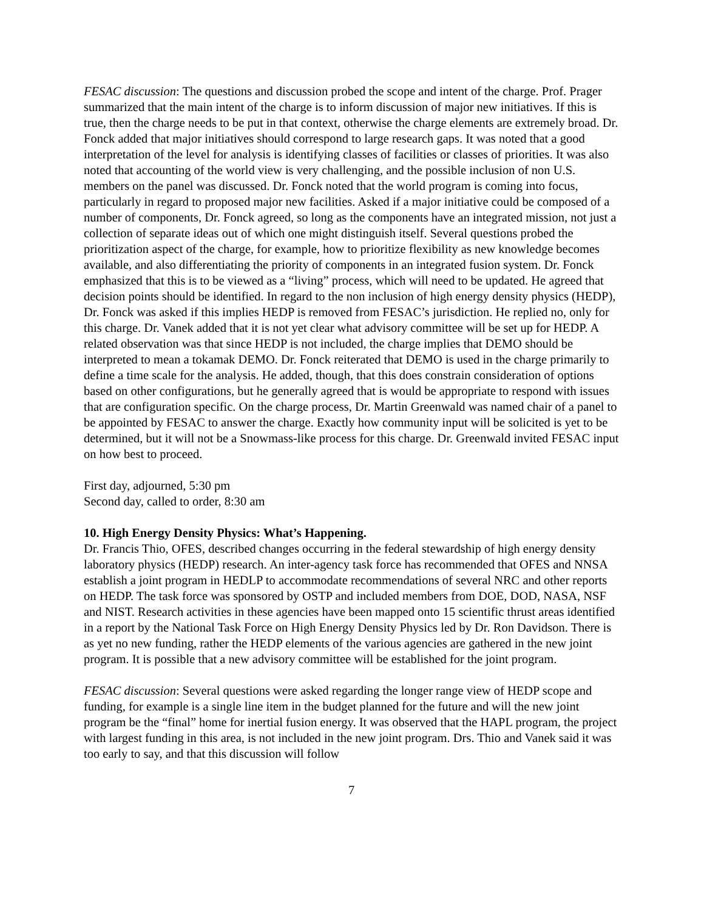FESAC discussion: The questions and discussion probed the scope and intent of the charge. Prof. Prager summarized that the main intent of the charge is to inform discussion of major new initiatives. If this is true, then the charge needs to be put in that context, otherwise the charge elements are extremely broad. Dr. Fonck added that major initiatives should correspond to large research gaps. It was noted that a good interpretation of the level for analysis is identifying classes of facilities or classes of priorities. It was also noted that accounting of the world view is very challenging, and the possible inclusion of non U.S. members on the panel was discussed. Dr. Fonck noted that the world program is coming into focus, particularly in regard to proposed major new facilities. Asked if a major initiative could be composed of a number of components, Dr. Fonck agreed, so long as the components have an integrated mission, not just a collection of separate ideas out of which one might distinguish itself. Several questions probed the prioritization aspect of the charge, for example, how to prioritize flexibility as new knowledge becomes available, and also differentiating the priority of components in an integrated fusion system. Dr. Fonck emphasized that this is to be viewed as a “living” process, which will need to be updated. He agreed that decision points should be identified. In regard to the non inclusion of high energy density physics (HEDP), Dr. Fonck was asked if this implies HEDP is removed from FESAC’s jurisdiction. He replied no, only for this charge. Dr. Vanek added that it is not yet clear what advisory committee will be set up for HEDP. A related observation was that since HEDP is not included, the charge implies that DEMO should be interpreted to mean a tokamak DEMO. Dr. Fonck reiterated that DEMO is used in the charge primarily to define a time scale for the analysis. He added, though, that this does constrain consideration of options based on other configurations, but he generally agreed that is would be appropriate to respond with issues that are configuration specific. On the charge process, Dr. Martin Greenwald was named chair of a panel to be appointed by FESAC to answer the charge. Exactly how community input will be solicited is yet to be determined, but it will not be a Snowmass-like process for this charge. Dr. Greenwald invited FESAC input on how best to proceed.
First day, adjourned, 5:30 pm
Second day, called to order, 8:30 am
10. High Energy Density Physics: What’s Happening.
Dr. Francis Thio, OFES, described changes occurring in the federal stewardship of high energy density laboratory physics (HEDP) research. An inter-agency task force has recommended that OFES and NNSA establish a joint program in HEDLP to accommodate recommendations of several NRC and other reports on HEDP. The task force was sponsored by OSTP and included members from DOE, DOD, NASA, NSF and NIST. Research activities in these agencies have been mapped onto 15 scientific thrust areas identified in a report by the National Task Force on High Energy Density Physics led by Dr. Ron Davidson. There is as yet no new funding, rather the HEDP elements of the various agencies are gathered in the new joint program. It is possible that a new advisory committee will be established for the joint program.
FESAC discussion: Several questions were asked regarding the longer range view of HEDP scope and funding, for example is a single line item in the budget planned for the future and will the new joint program be the “final” home for inertial fusion energy. It was observed that the HAPL program, the project with largest funding in this area, is not included in the new joint program. Drs. Thio and Vanek said it was too early to say, and that this discussion will follow
7